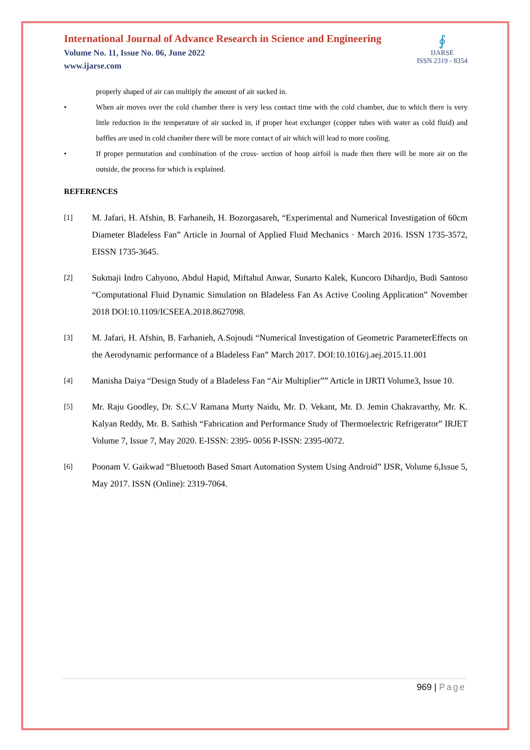International Journal of Advance Research in Science and Engineering
Volume No. 11, Issue No. 06, June 2022
www.ijarse.com
∮
IJARSE
ISSN 2319 - 8354
properly shaped of air can multiply the amount of air sucked in.
• When air moves over the cold chamber there is very less contact time with the cold chamber, due to which there is very little reduction in the temperature of air sucked in, if proper heat exchanger (copper tubes with water as cold fluid) and baffles are used in cold chamber there will be more contact of air which will lead to more cooling.
• If proper permutation and combination of the cross- section of hoop airfoil is made then there will be more air on the outside, the process for which is explained.
REFERENCES
[1]
M. Jafari, H. Afshin, B. Farhaneih, H. Bozorgasareh, “Experimental and Numerical Investigation of 60cm Diameter Bladeless Fan” Article in Journal of Applied Fluid Mechanics · March 2016. ISSN 1735-3572, EISSN 1735-3645.
[2]
Sukmaji Indro Cahyono, Abdul Hapid, Miftahul Anwar, Sunarto Kalek, Kuncoro Dihardjo, Budi Santoso “Computational Fluid Dynamic Simulation on Bladeless Fan As Active Cooling Application” November 2018 DOI:10.1109/ICSEEA.2018.8627098.
[3]
M. Jafari, H. Afshin, B. Farhanieh, A.Sojoudi “Numerical Investigation of Geometric ParameterEffects on the Aerodynamic performance of a Bladeless Fan” March 2017. DOI:10.1016/j.aej.2015.11.001
[4]
Manisha Daiya “Design Study of a Bladeless Fan “Air Multiplier”” Article in IJRTI Volume3, Issue 10.
[5]
Mr. Raju Goodley, Dr. S.C.V Ramana Murty Naidu, Mr. D. Vekant, Mr. D. Jemin Chakravarthy, Mr. K. Kalyan Reddy, Mr. B. Sathish “Fabrication and Performance Study of Thermoelectric Refrigerator” IRJET Volume 7, Issue 7, May 2020. E-ISSN: 2395- 0056 P-ISSN: 2395-0072.
[6]
Poonam V. Gaikwad “Bluetooth Based Smart Automation System Using Android” IJSR, Volume 6,Issue 5, May 2017. ISSN (Online): 2319-7064.
969 | Page